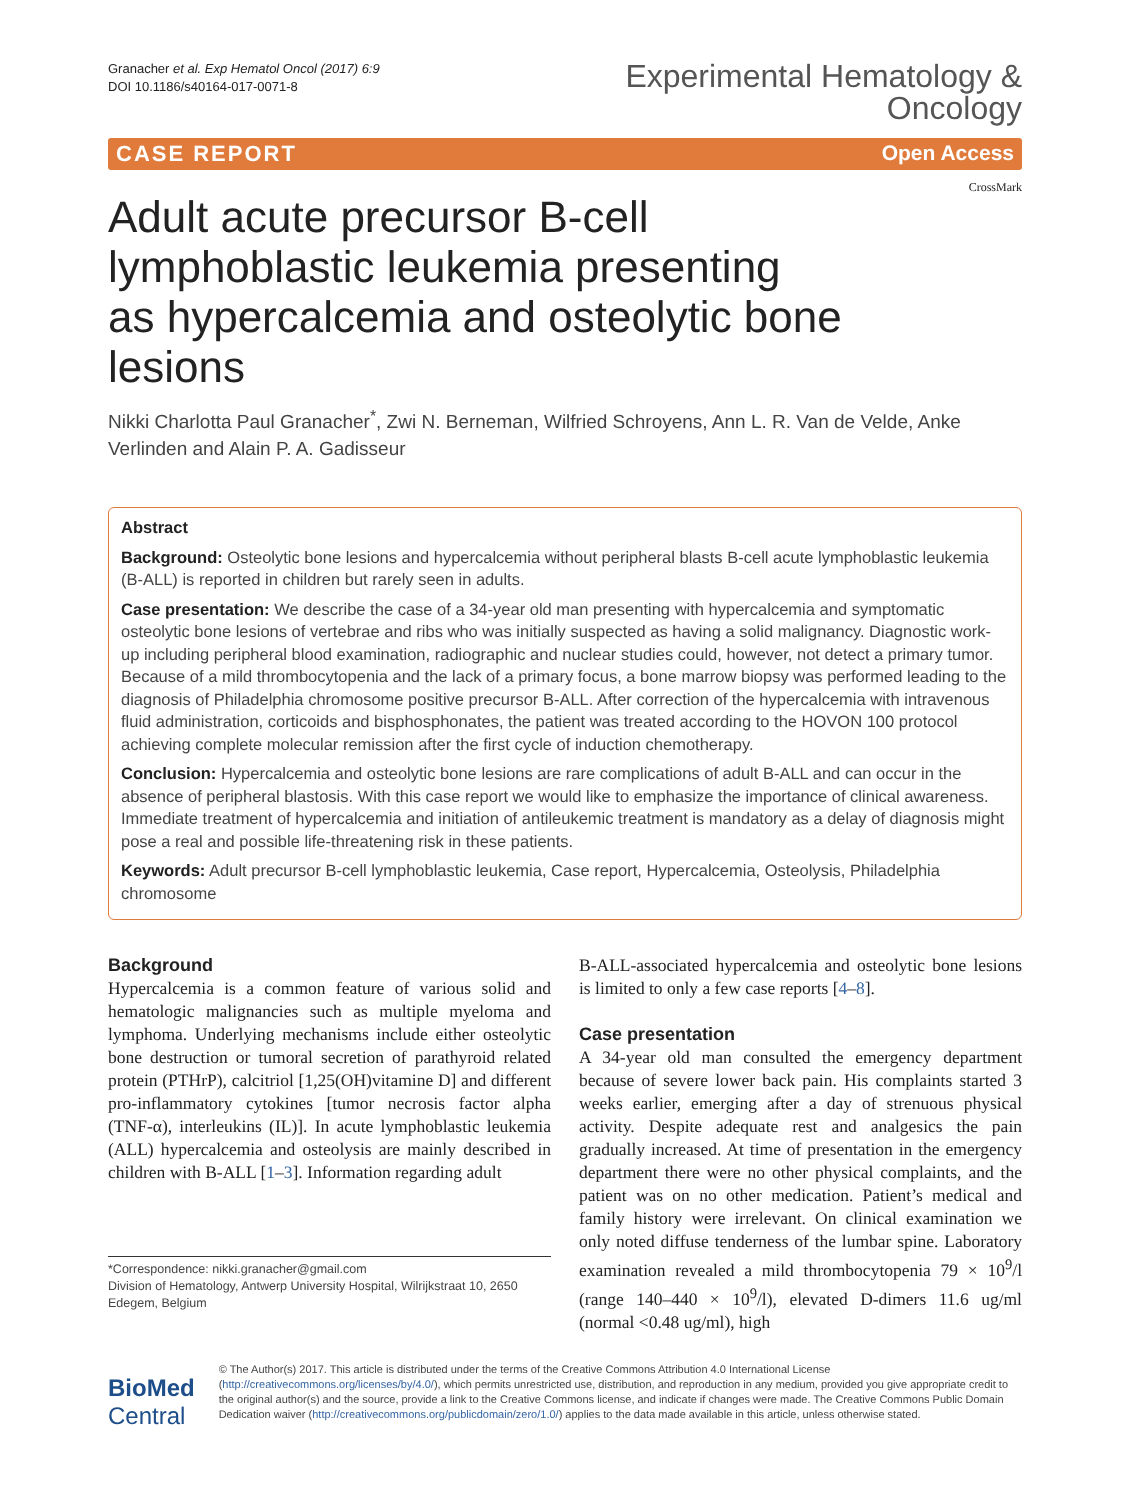Granacher et al. Exp Hematol Oncol (2017) 6:9
DOI 10.1186/s40164-017-0071-8
Experimental Hematology &
Oncology
CASE REPORT Open Access
Adult acute precursor B-cell
lymphoblastic leukemia presenting
as hypercalcemia and osteolytic bone lesions
CrossMark
Nikki Charlotta Paul Granacher<sup>*</sup>, Zwi N. Berneman, Wilfried Schroyens, Ann L. R. Van de Velde, Anke Verlinden and Alain P. A. Gadisseur
Abstract
Background: Osteolytic bone lesions and hypercalcemia without peripheral blasts B-cell acute lymphoblastic leukemia (B-ALL) is reported in children but rarely seen in adults.
Case presentation: We describe the case of a 34-year old man presenting with hypercalcemia and symptomatic osteolytic bone lesions of vertebrae and ribs who was initially suspected as having a solid malignancy. Diagnostic work-up including peripheral blood examination, radiographic and nuclear studies could, however, not detect a primary tumor. Because of a mild thrombocytopenia and the lack of a primary focus, a bone marrow biopsy was performed leading to the diagnosis of Philadelphia chromosome positive precursor B-ALL. After correction of the hypercalcemia with intravenous fluid administration, corticoids and bisphosphonates, the patient was treated according to the HOVON 100 protocol achieving complete molecular remission after the first cycle of induction chemotherapy.
Conclusion: Hypercalcemia and osteolytic bone lesions are rare complications of adult B-ALL and can occur in the absence of peripheral blastosis. With this case report we would like to emphasize the importance of clinical awareness. Immediate treatment of hypercalcemia and initiation of antileukemic treatment is mandatory as a delay of diagnosis might pose a real and possible life-threatening risk in these patients.
Keywords: Adult precursor B-cell lymphoblastic leukemia, Case report, Hypercalcemia, Osteolysis, Philadelphia chromosome
Background
Hypercalcemia is a common feature of various solid and hematologic malignancies such as multiple myeloma and lymphoma. Underlying mechanisms include either osteolytic bone destruction or tumoral secretion of parathyroid related protein (PTHrP), calcitriol [1,25(OH)vitamine D] and different pro-inflammatory cytokines [tumor necrosis factor alpha (TNF-α), interleukins (IL)]. In acute lymphoblastic leukemia (ALL) hypercalcemia and osteolysis are mainly described in children with B-ALL [1–3]. Information regarding adult
*Correspondence: nikki.granacher@gmail.com
Division of Hematology, Antwerp University Hospital, Wilrijkstraat 10, 2650 Edegem, Belgium
B-ALL-associated hypercalcemia and osteolytic bone lesions is limited to only a few case reports [4–8].
Case presentation
A 34-year old man consulted the emergency department because of severe lower back pain. His complaints started 3 weeks earlier, emerging after a day of strenuous physical activity. Despite adequate rest and analgesics the pain gradually increased. At time of presentation in the emergency department there were no other physical complaints, and the patient was on no other medication. Patient’s medical and family history were irrelevant. On clinical examination we only noted diffuse tenderness of the lumbar spine. Laboratory examination revealed a mild thrombocytopenia 79 × 10<sup>9</sup>/l (range 140–440 × 10<sup>9</sup>/l), elevated D-dimers 11.6 ug/ml (normal <0.48 ug/ml), high
BioMed Central
© The Author(s) 2017. This article is distributed under the terms of the Creative Commons Attribution 4.0 International License (http://creativecommons.org/licenses/by/4.0/), which permits unrestricted use, distribution, and reproduction in any medium, provided you give appropriate credit to the original author(s) and the source, provide a link to the Creative Commons license, and indicate if changes were made. The Creative Commons Public Domain Dedication waiver (http://creativecommons.org/publicdomain/zero/1.0/) applies to the data made available in this article, unless otherwise stated.